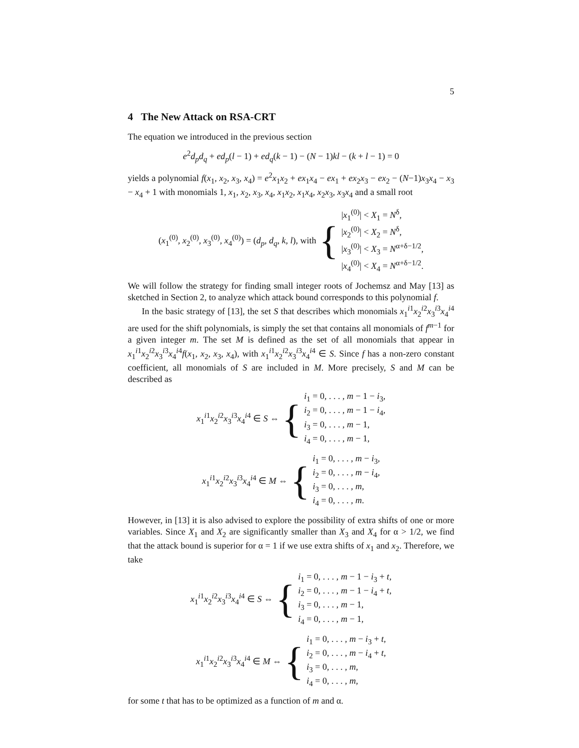5
4 The New Attack on RSA-CRT
The equation we introduced in the previous section
e<sup>2</sup>d<sub>p</sub>d<sub>q</sub> + ed<sub>p</sub>(l − 1) + ed<sub>q</sub>(k − 1) − (N − 1)kl − (k + l − 1) = 0
yields a polynomial f(x<sub>1</sub>, x<sub>2</sub>, x<sub>3</sub>, x<sub>4</sub>) = e<sup>2</sup>x<sub>1</sub>x<sub>2</sub> + ex<sub>1</sub>x<sub>4</sub> − ex<sub>1</sub> + ex<sub>2</sub>x<sub>3</sub> − ex<sub>2</sub> − (N−1)x<sub>3</sub>x<sub>4</sub> − x<sub>3</sub> − x<sub>4</sub> + 1 with monomials 1, x<sub>1</sub>, x<sub>2</sub>, x<sub>3</sub>, x<sub>4</sub>, x<sub>1</sub>x<sub>2</sub>, x<sub>1</sub>x<sub>4</sub>, x<sub>2</sub>x<sub>3</sub>, x<sub>3</sub>x<sub>4</sub> and a small root
(x<sub>1</sub><sup>(0)</sup>, x<sub>2</sub><sup>(0)</sup>, x<sub>3</sub><sup>(0)</sup>, x<sub>4</sub><sup>(0)</sup>) = (d<sub>p</sub>, d<sub>q</sub>, k, l), with
{
|x<sub>1</sub><sup>(0)</sup>| < X<sub>1</sub> = N<sup>δ</sup>,
|x<sub>2</sub><sup>(0)</sup>| < X<sub>2</sub> = N<sup>δ</sup>,
|x<sub>3</sub><sup>(0)</sup>| < X<sub>3</sub> = N<sup>α+δ−1/2</sup>,
|x<sub>4</sub><sup>(0)</sup>| < X<sub>4</sub> = N<sup>α+δ−1/2</sup>.
We will follow the strategy for finding small integer roots of Jochemsz and May [13] as sketched in Section 2, to analyze which attack bound corresponds to this polynomial f.
In the basic strategy of [13], the set S that describes which monomials x<sub>1</sub><sup>i1</sup>x<sub>2</sub><sup>i2</sup>x<sub>3</sub><sup>i3</sup>x<sub>4</sub><sup>i4</sup> are used for the shift polynomials, is simply the set that contains all monomials of f<sup>m−1</sup> for a given integer m. The set M is defined as the set of all monomials that appear in x<sub>1</sub><sup>i1</sup>x<sub>2</sub><sup>i2</sup>x<sub>3</sub><sup>i3</sup>x<sub>4</sub><sup>i4</sup>f(x<sub>1</sub>, x<sub>2</sub>, x<sub>3</sub>, x<sub>4</sub>), with x<sub>1</sub><sup>i1</sup>x<sub>2</sub><sup>i2</sup>x<sub>3</sub><sup>i3</sup>x<sub>4</sub><sup>i4</sup> ∈ S. Since f has a non-zero constant coefficient, all monomials of S are included in M. More precisely, S and M can be described as
x<sub>1</sub><sup>i1</sup>x<sub>2</sub><sup>i2</sup>x<sub>3</sub><sup>i3</sup>x<sub>4</sub><sup>i4</sup> ∈ S ⇔
{
i<sub>1</sub> = 0, . . . , m − 1 − i<sub>3</sub>,
i<sub>2</sub> = 0, . . . , m − 1 − i<sub>4</sub>,
i<sub>3</sub> = 0, . . . , m − 1,
i<sub>4</sub> = 0, . . . , m − 1,
x<sub>1</sub><sup>i1</sup>x<sub>2</sub><sup>i2</sup>x<sub>3</sub><sup>i3</sup>x<sub>4</sub><sup>i4</sup> ∈ M ⇔
{
i<sub>1</sub> = 0, . . . , m − i<sub>3</sub>,
i<sub>2</sub> = 0, . . . , m − i<sub>4</sub>,
i<sub>3</sub> = 0, . . . , m,
i<sub>4</sub> = 0, . . . , m.
However, in [13] it is also advised to explore the possibility of extra shifts of one or more variables. Since X<sub>1</sub> and X<sub>2</sub> are significantly smaller than X<sub>3</sub> and X<sub>4</sub> for α > 1/2, we find that the attack bound is superior for α = 1 if we use extra shifts of x<sub>1</sub> and x<sub>2</sub>. Therefore, we take
x<sub>1</sub><sup>i1</sup>x<sub>2</sub><sup>i2</sup>x<sub>3</sub><sup>i3</sup>x<sub>4</sub><sup>i4</sup> ∈ S ⇔
{
i<sub>1</sub> = 0, . . . , m − 1 − i<sub>3</sub> + t,
i<sub>2</sub> = 0, . . . , m − 1 − i<sub>4</sub> + t,
i<sub>3</sub> = 0, . . . , m − 1,
i<sub>4</sub> = 0, . . . , m − 1,
x<sub>1</sub><sup>i1</sup>x<sub>2</sub><sup>i2</sup>x<sub>3</sub><sup>i3</sup>x<sub>4</sub><sup>i4</sup> ∈ M ⇔
{
i<sub>1</sub> = 0, . . . , m − i<sub>3</sub> + t,
i<sub>2</sub> = 0, . . . , m − i<sub>4</sub> + t,
i<sub>3</sub> = 0, . . . , m,
i<sub>4</sub> = 0, . . . , m,
for some t that has to be optimized as a function of m and α.